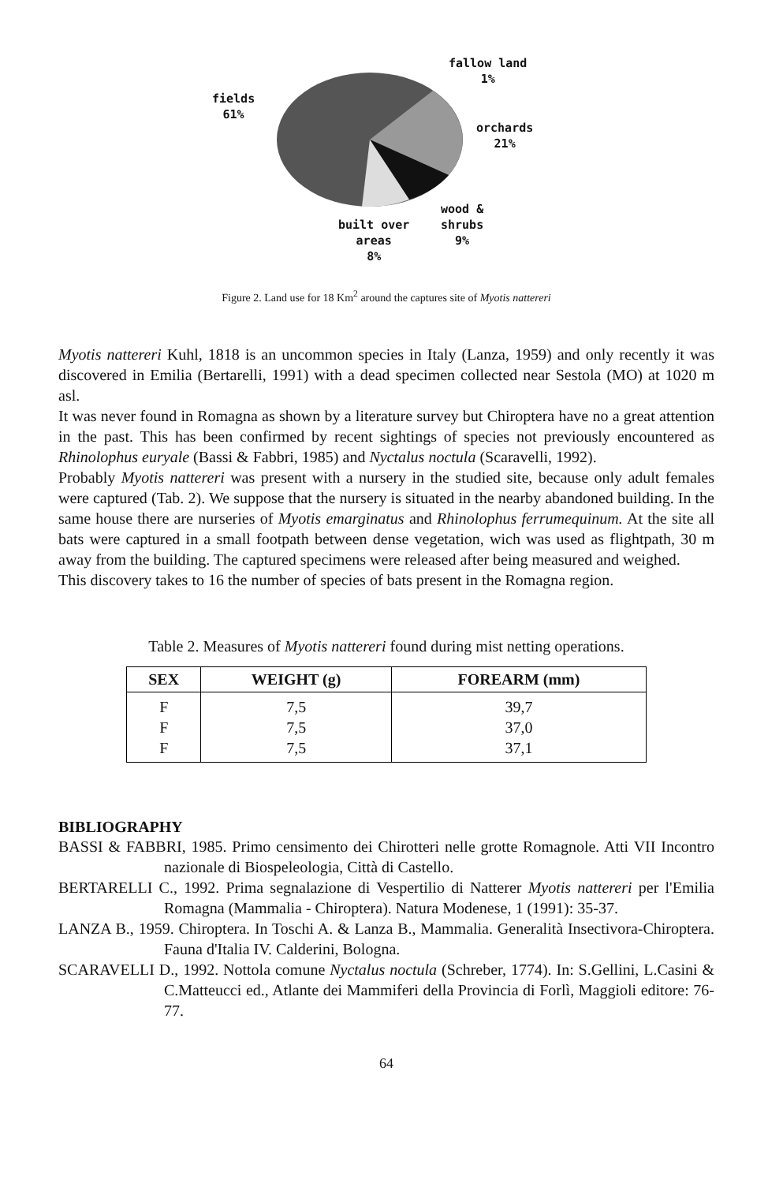fallow land
1%
fields
61%
orchards
21%
wood &
shrubs
9%
built over
areas
8%
Figure 2. Land use for 18 Km<sup>2</sup> around the captures site of Myotis nattereri
Myotis nattereri Kuhl, 1818 is an uncommon species in Italy (Lanza, 1959) and only recently it was discovered in Emilia (Bertarelli, 1991) with a dead specimen collected near Sestola (MO) at 1020 m asl.
It was never found in Romagna as shown by a literature survey but Chiroptera have no a great attention in the past. This has been confirmed by recent sightings of species not previously encountered as Rhinolophus euryale (Bassi & Fabbri, 1985) and Nyctalus noctula (Scaravelli, 1992).
Probably Myotis nattereri was present with a nursery in the studied site, because only adult females were captured (Tab. 2). We suppose that the nursery is situated in the nearby abandoned building. In the same house there are nurseries of Myotis emarginatus and Rhinolophus ferrumequinum. At the site all bats were captured in a small footpath between dense vegetation, wich was used as flightpath, 30 m away from the building. The captured specimens were released after being measured and weighed.
This discovery takes to 16 the number of species of bats present in the Romagna region.
Table 2. Measures of Myotis nattereri found during mist netting operations.
| SEX | WEIGHT (g) | FOREARM (mm) |
| --- | --- | --- |
| F | 7,5 | 39,7 |
| F | 7,5 | 37,0 |
| F | 7,5 | 37,1 |
BIBLIOGRAPHY
BASSI & FABBRI, 1985. Primo censimento dei Chirotteri nelle grotte Romagnole. Atti VII Incontro nazionale di Biospeleologia, Città di Castello.
BERTARELLI C., 1992. Prima segnalazione di Vespertilio di Natterer Myotis nattereri per l'Emilia Romagna (Mammalia - Chiroptera). Natura Modenese, 1 (1991): 35-37.
LANZA B., 1959. Chiroptera. In Toschi A. & Lanza B., Mammalia. Generalità Insectivora-Chiroptera. Fauna d'Italia IV. Calderini, Bologna.
SCARAVELLI D., 1992. Nottola comune Nyctalus noctula (Schreber, 1774). In: S.Gellini, L.Casini & C.Matteucci ed., Atlante dei Mammiferi della Provincia di Forlì, Maggioli editore: 76-77.
64